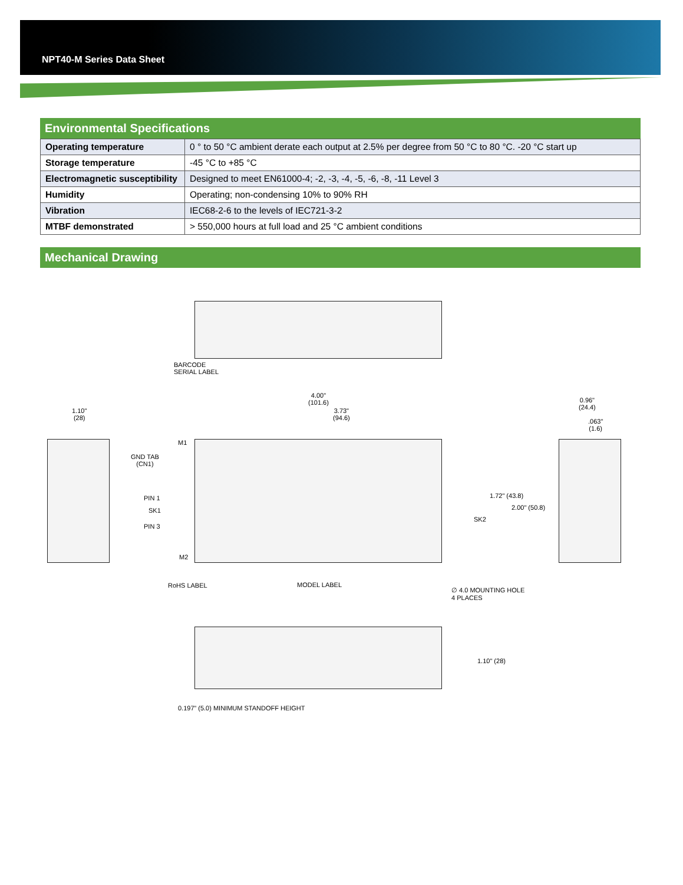NPT40-M Series Data Sheet
Environmental Specifications
| Operating temperature | 0 ° to 50 °C ambient derate each output at 2.5% per degree from 50 °C to 80 °C. -20 °C start up |
| Storage temperature | -45 °C to +85 °C |
| Electromagnetic susceptibility | Designed to meet EN61000-4; -2, -3, -4, -5, -6, -8, -11 Level 3 |
| Humidity | Operating; non-condensing 10% to 90% RH |
| Vibration | IEC68-2-6 to the levels of IEC721-3-2 |
| MTBF demonstrated | > 550,000 hours at full load and 25 °C ambient conditions |
Mechanical Drawing
BARCODE
SERIAL LABEL
4.00"
(101.6)
3.73"
(94.6)
1.10"
(28)
0.96"
(24.4)
.063"
(1.6)
M1
GND TAB
(CN1)
PIN 1
SK1
PIN 3
M2
SK2
1.72" (43.8)
2.00" (50.8)
RoHS LABEL MODEL LABEL
∅ 4.0 MOUNTING HOLE
4 PLACES
1.10" (28)
0.197” (5.0) MINIMUM STANDOFF HEIGHT